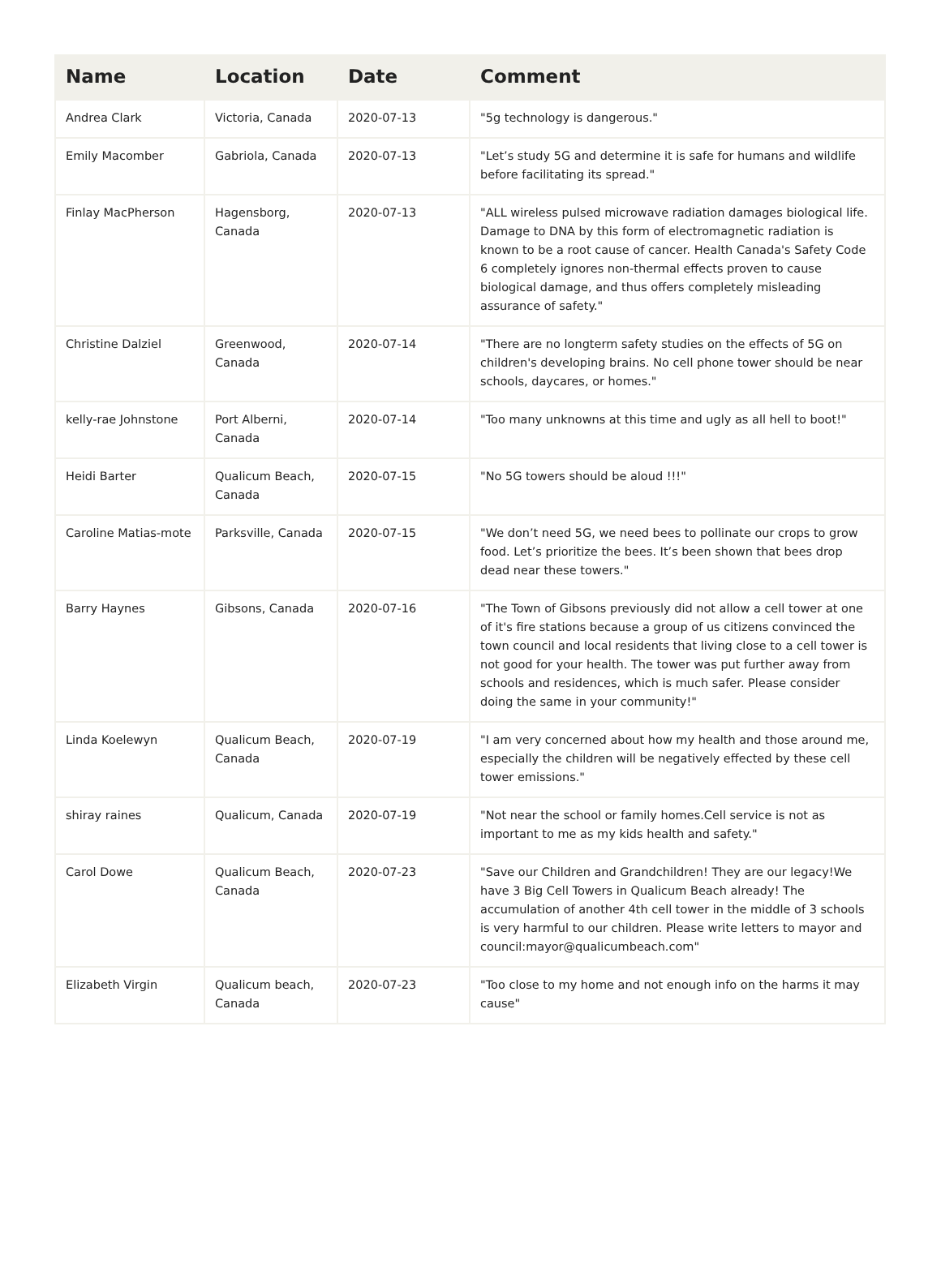| Name | Location | Date | Comment |
| --- | --- | --- | --- |
| Andrea Clark | Victoria, Canada | 2020-07-13 | "5g technology is dangerous." |
| Emily Macomber | Gabriola, Canada | 2020-07-13 | "Let’s study 5G and determine it is safe for humans and wildlife before facilitating its spread." |
| Finlay MacPherson | Hagensborg, Canada | 2020-07-13 | "ALL wireless pulsed microwave radiation damages biological life. Damage to DNA by this form of electromagnetic radiation is known to be a root cause of cancer. Health Canada's Safety Code 6 completely ignores non-thermal effects proven to cause biological damage, and thus offers completely misleading assurance of safety." |
| Christine Dalziel | Greenwood, Canada | 2020-07-14 | "There are no longterm safety studies on the effects of 5G on children's developing brains. No cell phone tower should be near schools, daycares, or homes." |
| kelly-rae Johnstone | Port Alberni, Canada | 2020-07-14 | "Too many unknowns at this time and ugly as all hell to boot!" |
| Heidi Barter | Qualicum Beach, Canada | 2020-07-15 | "No 5G towers should be aloud !!!" |
| Caroline Matias-mote | Parksville, Canada | 2020-07-15 | "We don’t need 5G, we need bees to pollinate our crops to grow food. Let’s prioritize the bees. It’s been shown that bees drop dead near these towers." |
| Barry Haynes | Gibsons, Canada | 2020-07-16 | "The Town of Gibsons previously did not allow a cell tower at one of it's fire stations because a group of us citizens convinced the town council and local residents that living close to a cell tower is not good for your health. The tower was put further away from schools and residences, which is much safer. Please consider doing the same in your community!" |
| Linda Koelewyn | Qualicum Beach, Canada | 2020-07-19 | "I am very concerned about how my health and those around me, especially the children will be negatively effected by these cell tower emissions." |
| shiray raines | Qualicum, Canada | 2020-07-19 | "Not near the school or family homes.Cell service is not as important to me as my kids health and safety." |
| Carol Dowe | Qualicum Beach, Canada | 2020-07-23 | "Save our Children and Grandchildren! They are our legacy!We have 3 Big Cell Towers in Qualicum Beach already! The accumulation of another 4th cell tower in the middle of 3 schools is very harmful to our children. Please write letters to mayor and council:mayor@qualicumbeach.com" |
| Elizabeth Virgin | Qualicum beach, Canada | 2020-07-23 | "Too close to my home and not enough info on the harms it may cause" |